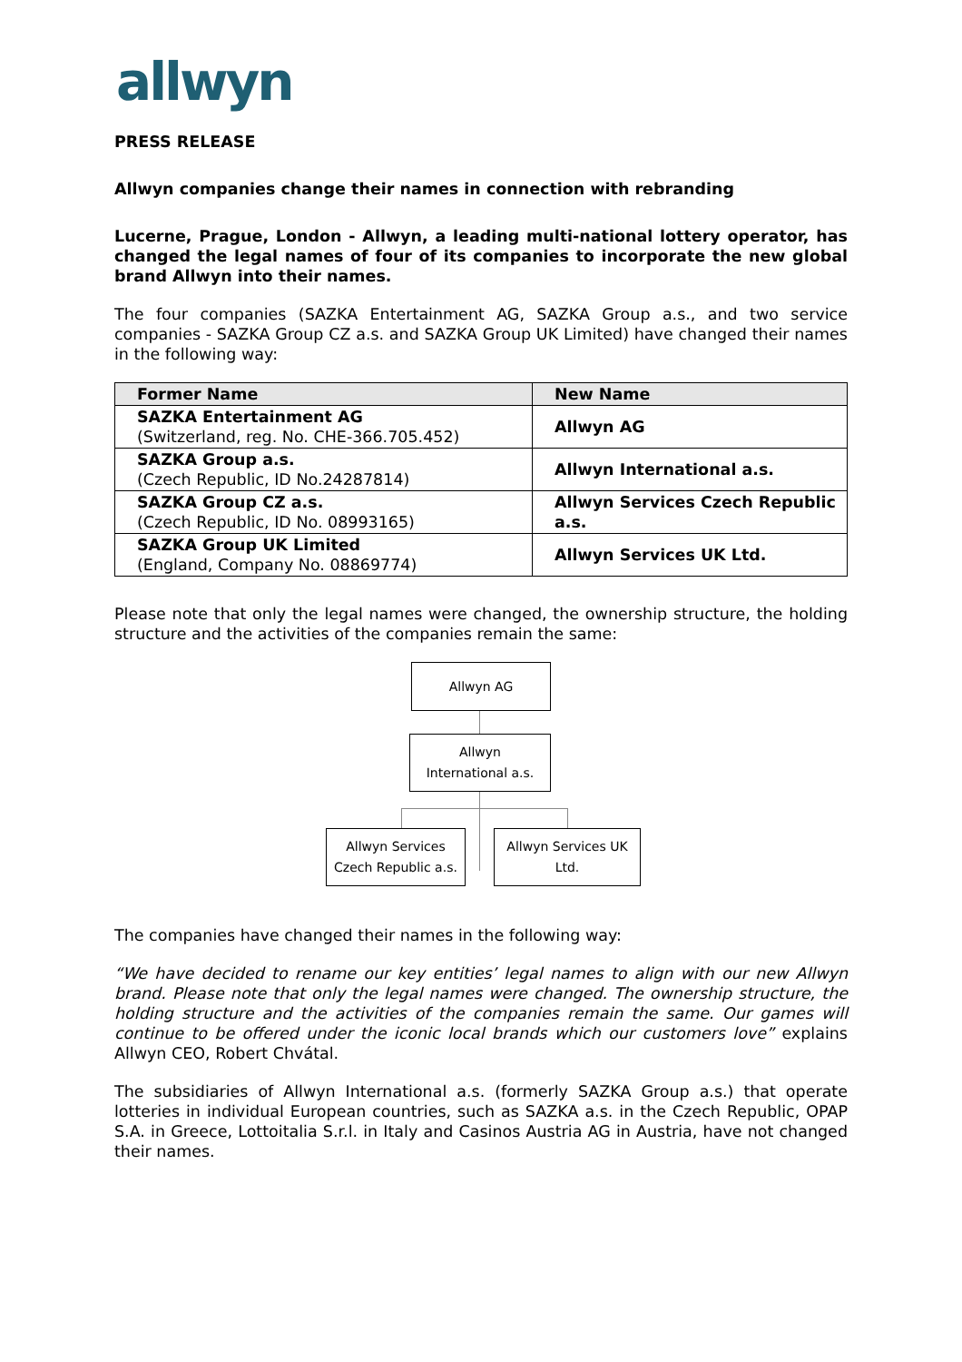allwyn
PRESS RELEASE
Allwyn companies change their names in connection with rebranding
Lucerne, Prague, London - Allwyn, a leading multi-national lottery operator, has changed the legal names of four of its companies to incorporate the new global brand Allwyn into their names.
The four companies (SAZKA Entertainment AG, SAZKA Group a.s., and two service companies - SAZKA Group CZ a.s. and SAZKA Group UK Limited) have changed their names in the following way:
| Former Name | New Name |
| --- | --- |
| SAZKA Entertainment AG (Switzerland, reg. No. CHE-366.705.452) | Allwyn AG |
| SAZKA Group a.s. (Czech Republic, ID No.24287814) | Allwyn International a.s. |
| SAZKA Group CZ a.s. (Czech Republic, ID No. 08993165) | Allwyn Services Czech Republic a.s. |
| SAZKA Group UK Limited (England, Company No. 08869774) | Allwyn Services UK Ltd. |
Please note that only the legal names were changed, the ownership structure, the holding structure and the activities of the companies remain the same:
Allwyn AG
Allwyn
International a.s.
Allwyn Services
Czech Republic a.s.
Allwyn Services UK
Ltd.
The companies have changed their names in the following way:
“We have decided to rename our key entities’ legal names to align with our new Allwyn brand. Please note that only the legal names were changed. The ownership structure, the holding structure and the activities of the companies remain the same. Our games will continue to be offered under the iconic local brands which our customers love” explains Allwyn CEO, Robert Chvátal.
The subsidiaries of Allwyn International a.s. (formerly SAZKA Group a.s.) that operate lotteries in individual European countries, such as SAZKA a.s. in the Czech Republic, OPAP S.A. in Greece, Lottoitalia S.r.l. in Italy and Casinos Austria AG in Austria, have not changed their names.